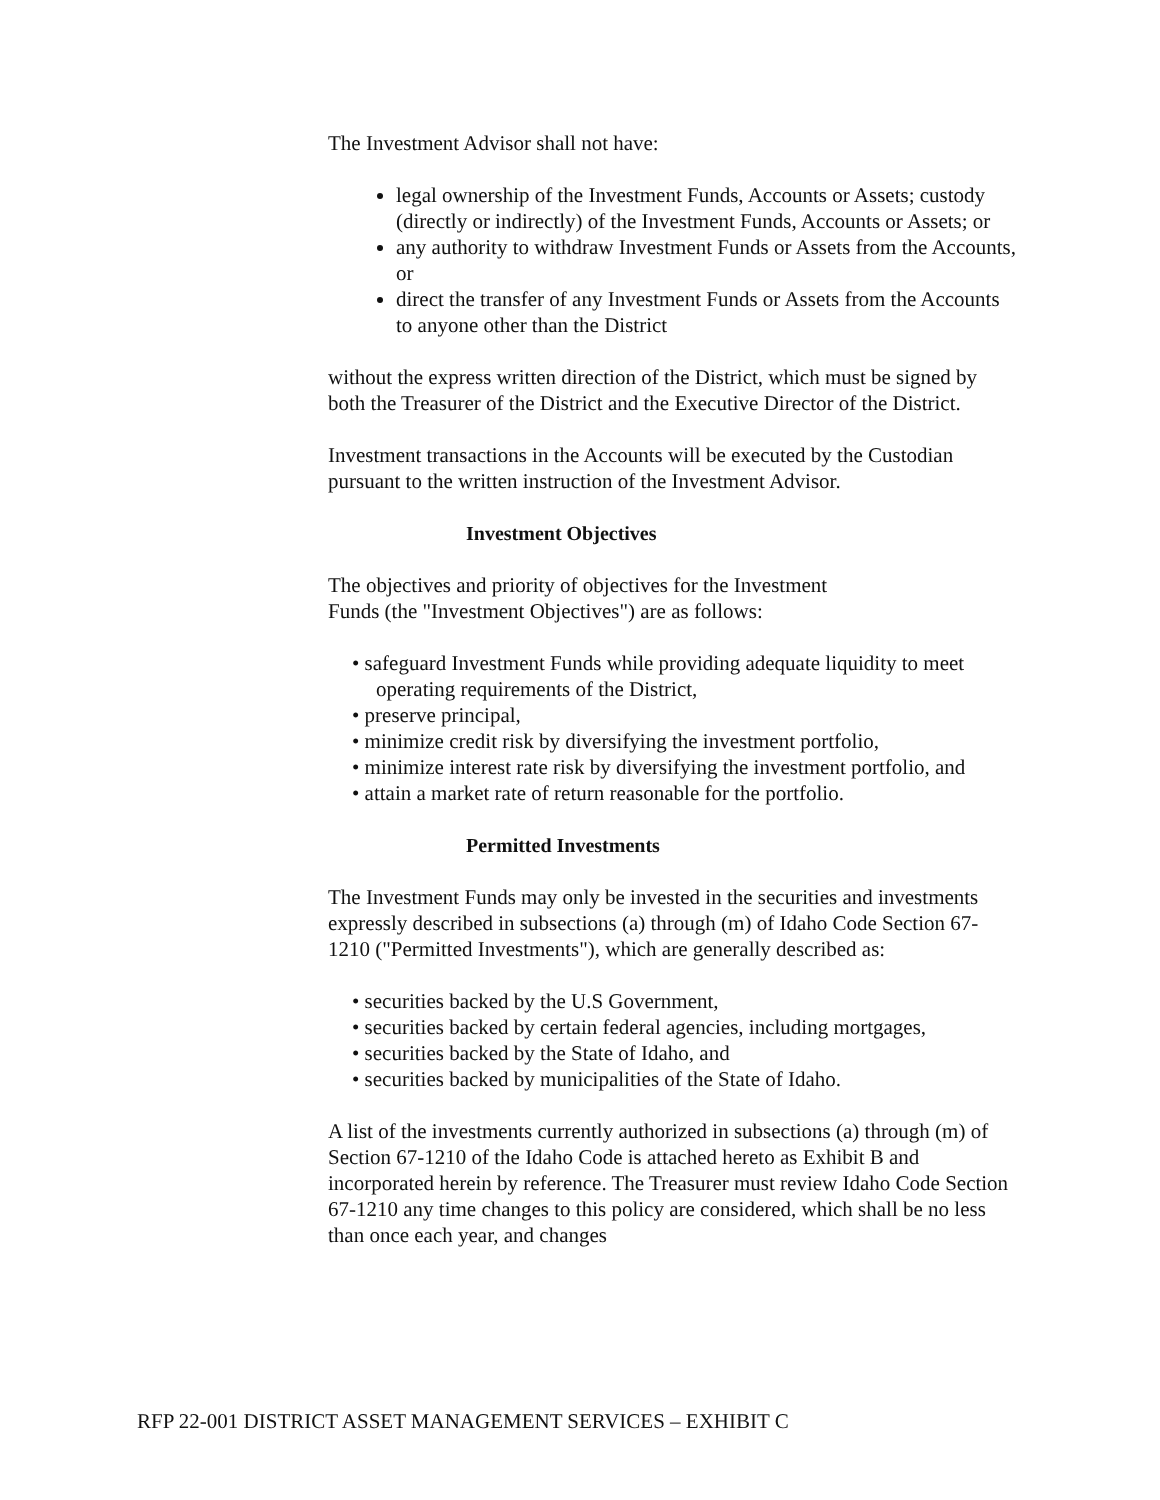The Investment Advisor shall not have:
legal ownership of the Investment Funds, Accounts or Assets; custody (directly or indirectly) of the Investment Funds, Accounts or Assets; or
any authority to withdraw Investment Funds or Assets from the Accounts, or
direct the transfer of any Investment Funds or Assets from the Accounts to anyone other than the District
without the express written direction of the District, which must be signed by both the Treasurer of the District and the Executive Director of the District.
Investment transactions in the Accounts will be executed by the Custodian pursuant to the written instruction of the Investment Advisor.
Investment Objectives
The objectives and priority of objectives for the Investment
Funds (the "Investment Objectives") are as follows:
• safeguard Investment Funds while providing adequate liquidity to meet operating requirements of the District,
• preserve principal,
• minimize credit risk by diversifying the investment portfolio,
• minimize interest rate risk by diversifying the investment portfolio, and
• attain a market rate of return reasonable for the portfolio.
Permitted Investments
The Investment Funds may only be invested in the securities and investments expressly described in subsections (a) through (m) of Idaho Code Section 67-1210 ("Permitted Investments"), which are generally described as:
• securities backed by the U.S Government,
• securities backed by certain federal agencies, including mortgages,
• securities backed by the State of Idaho, and
• securities backed by municipalities of the State of Idaho.
A list of the investments currently authorized in subsections (a) through (m) of Section 67-1210 of the Idaho Code is attached hereto as Exhibit B and incorporated herein by reference. The Treasurer must review Idaho Code Section 67-1210 any time changes to this policy are considered, which shall be no less than once each year, and changes
RFP 22-001 DISTRICT ASSET MANAGEMENT SERVICES – EXHIBIT C